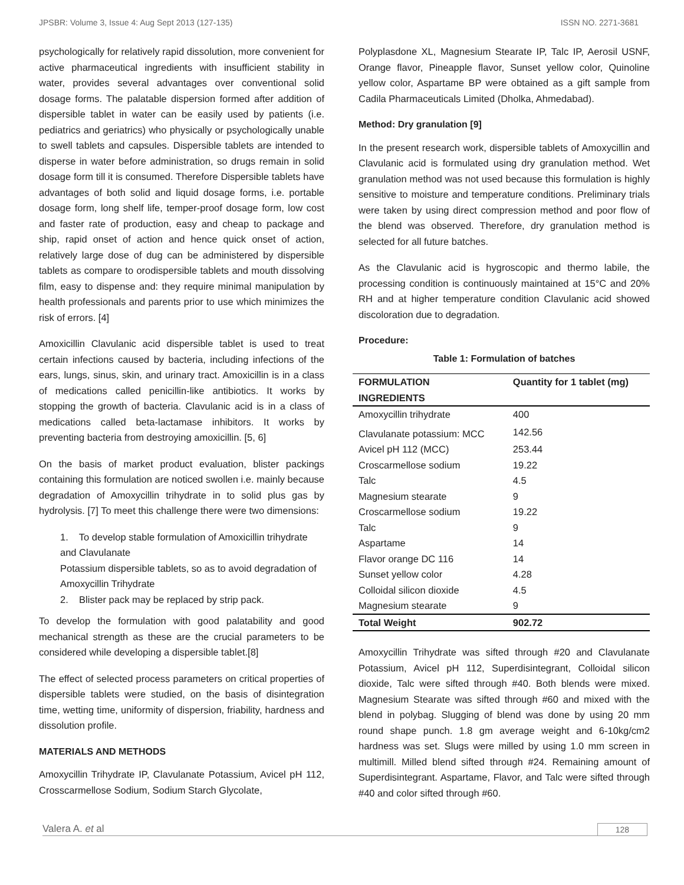JPSBR: Volume 3, Issue 4: Aug Sept 2013 (127-135) ISSN NO. 2271-3681
psychologically for relatively rapid dissolution, more convenient for active pharmaceutical ingredients with insufficient stability in water, provides several advantages over conventional solid dosage forms. The palatable dispersion formed after addition of dispersible tablet in water can be easily used by patients (i.e. pediatrics and geriatrics) who physically or psychologically unable to swell tablets and capsules. Dispersible tablets are intended to disperse in water before administration, so drugs remain in solid dosage form till it is consumed. Therefore Dispersible tablets have advantages of both solid and liquid dosage forms, i.e. portable dosage form, long shelf life, temper-proof dosage form, low cost and faster rate of production, easy and cheap to package and ship, rapid onset of action and hence quick onset of action, relatively large dose of dug can be administered by dispersible tablets as compare to orodispersible tablets and mouth dissolving film, easy to dispense and: they require minimal manipulation by health professionals and parents prior to use which minimizes the risk of errors. [4]
Amoxicillin Clavulanic acid dispersible tablet is used to treat certain infections caused by bacteria, including infections of the ears, lungs, sinus, skin, and urinary tract. Amoxicillin is in a class of medications called penicillin-like antibiotics. It works by stopping the growth of bacteria. Clavulanic acid is in a class of medications called beta-lactamase inhibitors. It works by preventing bacteria from destroying amoxicillin. [5, 6]
On the basis of market product evaluation, blister packings containing this formulation are noticed swollen i.e. mainly because degradation of Amoxycillin trihydrate in to solid plus gas by hydrolysis. [7] To meet this challenge there were two dimensions:
1. To develop stable formulation of Amoxicillin trihydrate and Clavulanate
Potassium dispersible tablets, so as to avoid degradation of Amoxycillin Trihydrate
2. Blister pack may be replaced by strip pack.
To develop the formulation with good palatability and good mechanical strength as these are the crucial parameters to be considered while developing a dispersible tablet.[8]
The effect of selected process parameters on critical properties of dispersible tablets were studied, on the basis of disintegration time, wetting time, uniformity of dispersion, friability, hardness and dissolution profile.
MATERIALS AND METHODS
Amoxycillin Trihydrate IP, Clavulanate Potassium, Avicel pH 112, Crosscarmellose Sodium, Sodium Starch Glycolate,
Polyplasdone XL, Magnesium Stearate IP, Talc IP, Aerosil USNF, Orange flavor, Pineapple flavor, Sunset yellow color, Quinoline yellow color, Aspartame BP were obtained as a gift sample from Cadila Pharmaceuticals Limited (Dholka, Ahmedabad).
Method: Dry granulation [9]
In the present research work, dispersible tablets of Amoxycillin and Clavulanic acid is formulated using dry granulation method. Wet granulation method was not used because this formulation is highly sensitive to moisture and temperature conditions. Preliminary trials were taken by using direct compression method and poor flow of the blend was observed. Therefore, dry granulation method is selected for all future batches.
As the Clavulanic acid is hygroscopic and thermo labile, the processing condition is continuously maintained at 15°C and 20% RH and at higher temperature condition Clavulanic acid showed discoloration due to degradation.
Procedure:
Table 1: Formulation of batches
| FORMULATION | Quantity for 1 tablet (mg) |
| --- | --- |
| INGREDIENTS | |
| Amoxycillin trihydrate | 400 |
| Clavulanate potassium: MCC | 142.56 |
| Avicel pH 112 (MCC) | 253.44 |
| Croscarmellose sodium | 19.22 |
| Talc | 4.5 |
| Magnesium stearate | 9 |
| Croscarmellose sodium | 19.22 |
| Talc | 9 |
| Aspartame | 14 |
| Flavor orange DC 116 | 14 |
| Sunset yellow color | 4.28 |
| Colloidal silicon dioxide | 4.5 |
| Magnesium stearate | 9 |
| Total Weight | 902.72 |
Amoxycillin Trihydrate was sifted through #20 and Clavulanate Potassium, Avicel pH 112, Superdisintegrant, Colloidal silicon dioxide, Talc were sifted through #40. Both blends were mixed. Magnesium Stearate was sifted through #60 and mixed with the blend in polybag. Slugging of blend was done by using 20 mm round shape punch. 1.8 gm average weight and 6-10kg/cm2 hardness was set. Slugs were milled by using 1.0 mm screen in multimill. Milled blend sifted through #24. Remaining amount of Superdisintegrant. Aspartame, Flavor, and Talc were sifted through #40 and color sifted through #60.
Valera A. et al 128